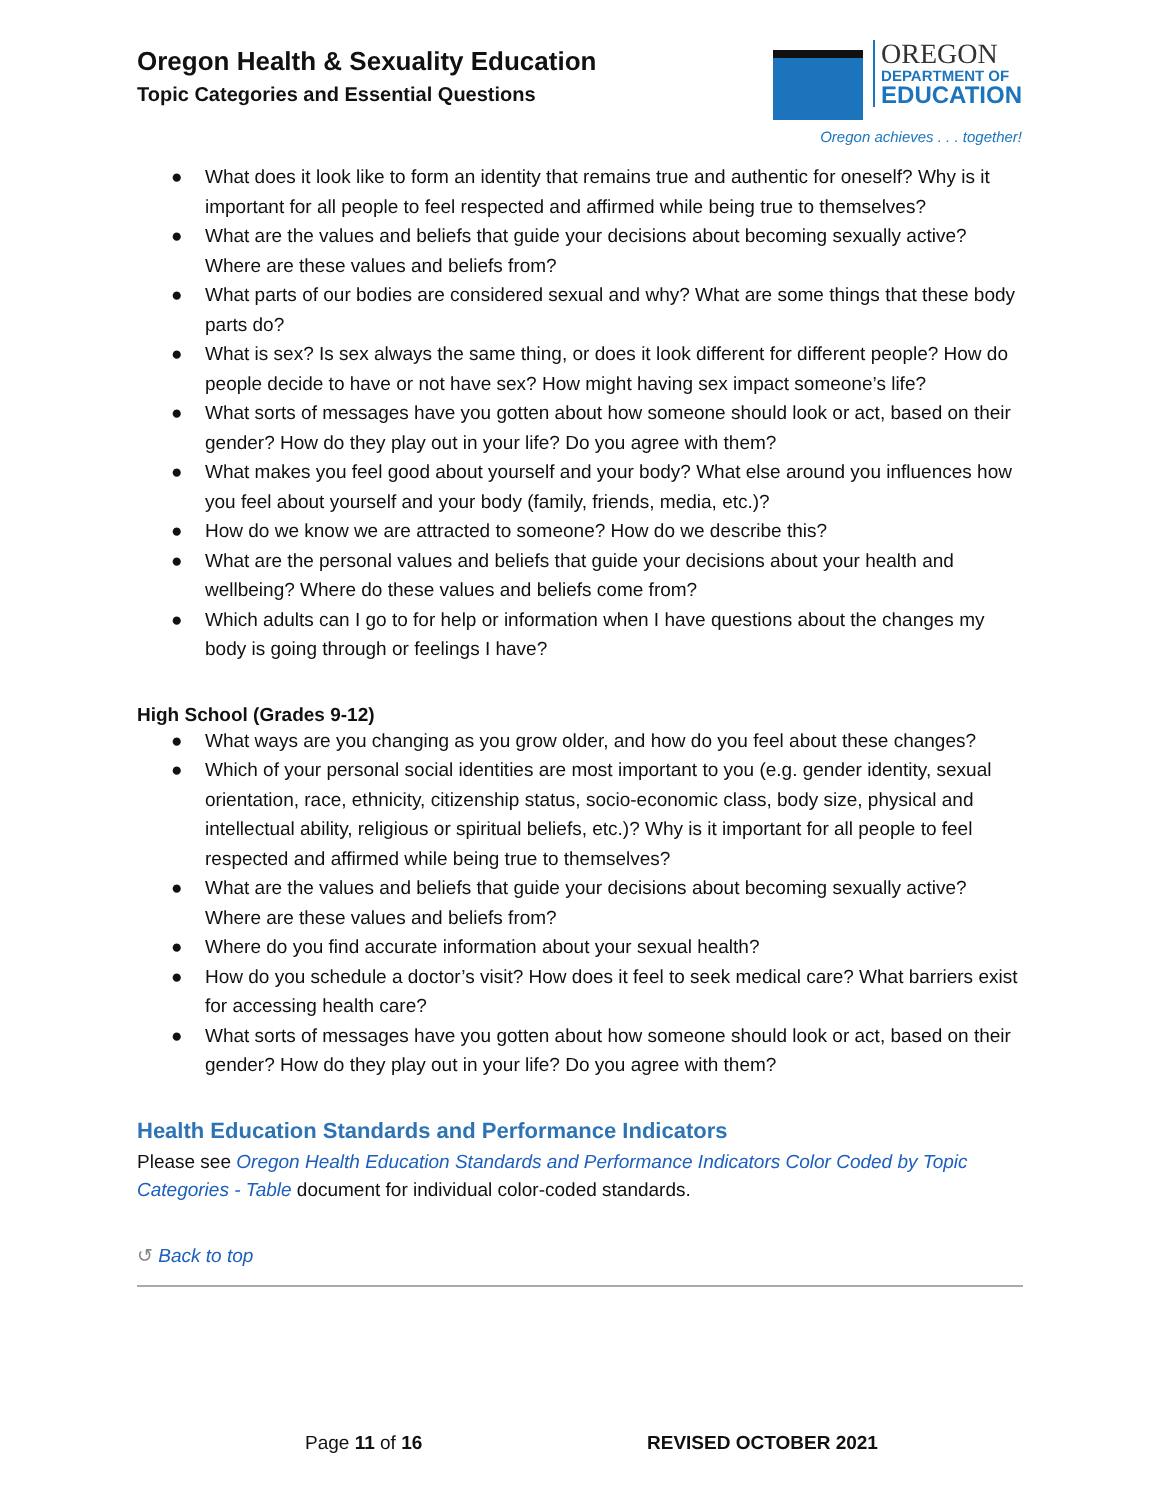Oregon Health & Sexuality Education
Topic Categories and Essential Questions
OREGON
DEPARTMENT OF
EDUCATION
Oregon achieves . . . together!
● What does it look like to form an identity that remains true and authentic for oneself? Why is it important for all people to feel respected and affirmed while being true to themselves?
● What are the values and beliefs that guide your decisions about becoming sexually active? Where are these values and beliefs from?
● What parts of our bodies are considered sexual and why? What are some things that these body parts do?
● What is sex? Is sex always the same thing, or does it look different for different people? How do people decide to have or not have sex? How might having sex impact someone’s life?
● What sorts of messages have you gotten about how someone should look or act, based on their gender? How do they play out in your life? Do you agree with them?
● What makes you feel good about yourself and your body? What else around you influences how you feel about yourself and your body (family, friends, media, etc.)?
● How do we know we are attracted to someone? How do we describe this?
● What are the personal values and beliefs that guide your decisions about your health and wellbeing? Where do these values and beliefs come from?
● Which adults can I go to for help or information when I have questions about the changes my body is going through or feelings I have?
High School (Grades 9-12)
● What ways are you changing as you grow older, and how do you feel about these changes?
● Which of your personal social identities are most important to you (e.g. gender identity, sexual orientation, race, ethnicity, citizenship status, socio-economic class, body size, physical and intellectual ability, religious or spiritual beliefs, etc.)? Why is it important for all people to feel respected and affirmed while being true to themselves?
● What are the values and beliefs that guide your decisions about becoming sexually active? Where are these values and beliefs from?
● Where do you find accurate information about your sexual health?
● How do you schedule a doctor’s visit? How does it feel to seek medical care? What barriers exist for accessing health care?
● What sorts of messages have you gotten about how someone should look or act, based on their gender? How do they play out in your life? Do you agree with them?
Health Education Standards and Performance Indicators
Please see Oregon Health Education Standards and Performance Indicators Color Coded by Topic Categories - Table document for individual color-coded standards.
↺ Back to top
Page 11 of 16 REVISED OCTOBER 2021